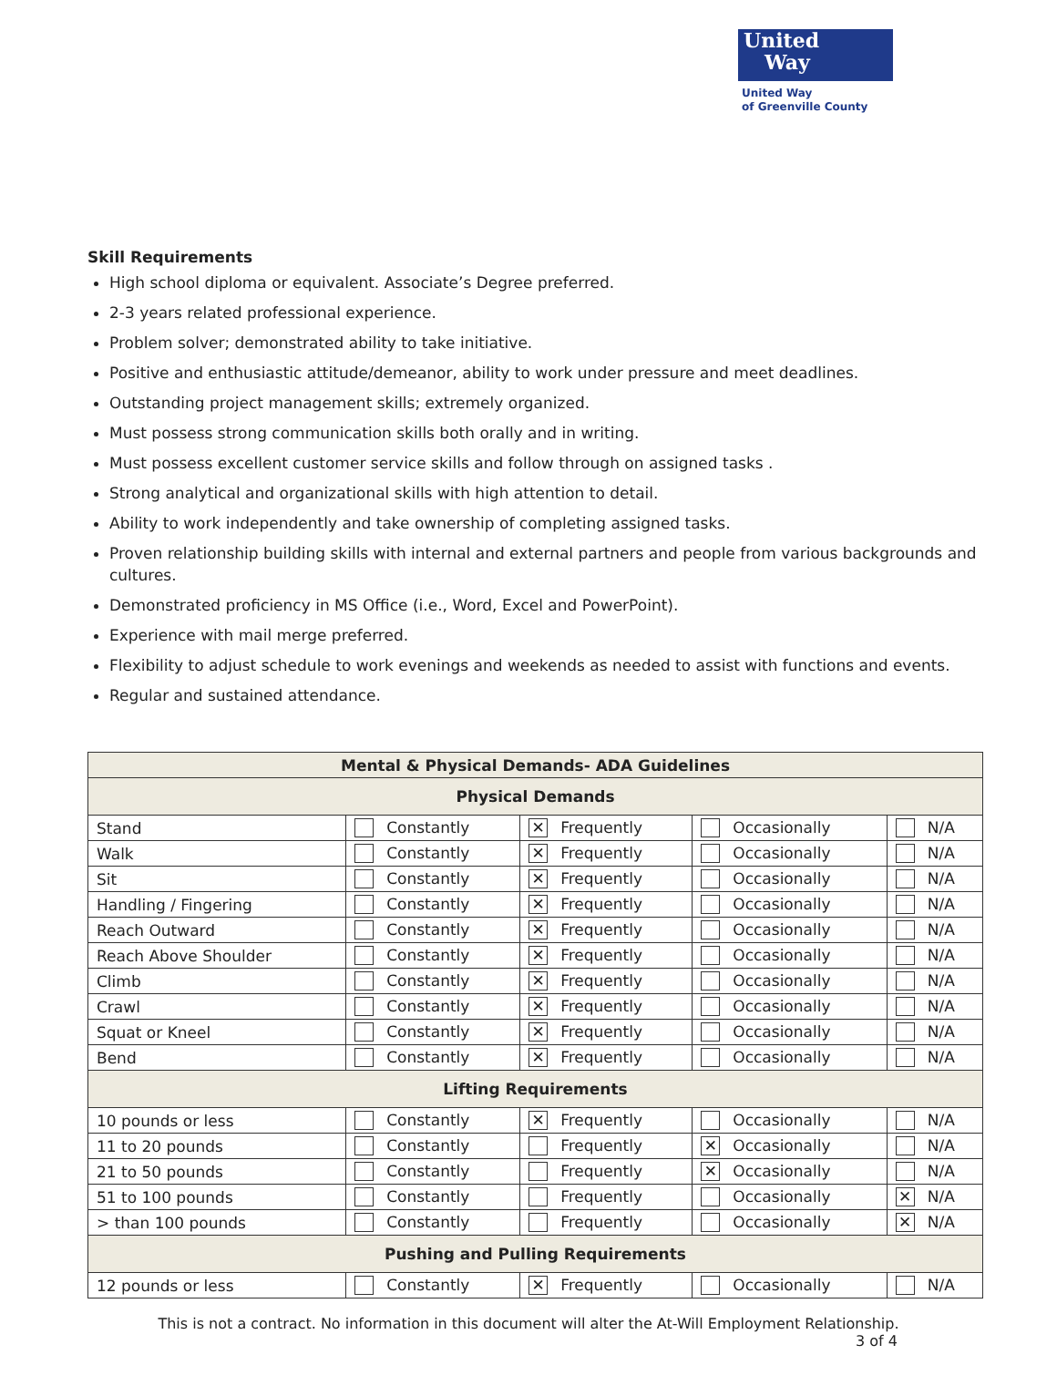United
Way
United Way
of Greenville County
Skill Requirements
High school diploma or equivalent. Associate’s Degree preferred.
2-3 years related professional experience.
Problem solver; demonstrated ability to take initiative.
Positive and enthusiastic attitude/demeanor, ability to work under pressure and meet deadlines.
Outstanding project management skills; extremely organized.
Must possess strong communication skills both orally and in writing.
Must possess excellent customer service skills and follow through on assigned tasks .
Strong analytical and organizational skills with high attention to detail.
Ability to work independently and take ownership of completing assigned tasks.
Proven relationship building skills with internal and external partners and people from various backgrounds and cultures.
Demonstrated proficiency in MS Office (i.e., Word, Excel and PowerPoint).
Experience with mail merge preferred.
Flexibility to adjust schedule to work evenings and weekends as needed to assist with functions and events.
Regular and sustained attendance.
| Mental & Physical Demands- ADA Guidelines | | | | |
| --- | --- | --- | --- | --- |
| Physical Demands | | | | |
| Stand | Constantly | ✕ Frequently | Occasionally | N/A |
| Walk | Constantly | ✕ Frequently | Occasionally | N/A |
| Sit | Constantly | ✕ Frequently | Occasionally | N/A |
| Handling / Fingering | Constantly | ✕ Frequently | Occasionally | N/A |
| Reach Outward | Constantly | ✕ Frequently | Occasionally | N/A |
| Reach Above Shoulder | Constantly | ✕ Frequently | Occasionally | N/A |
| Climb | Constantly | ✕ Frequently | Occasionally | N/A |
| Crawl | Constantly | ✕ Frequently | Occasionally | N/A |
| Squat or Kneel | Constantly | ✕ Frequently | Occasionally | N/A |
| Bend | Constantly | ✕ Frequently | Occasionally | N/A |
| Lifting Requirements | | | | |
| 10 pounds or less | Constantly | ✕ Frequently | Occasionally | N/A |
| 11 to 20 pounds | Constantly | Frequently | ✕ Occasionally | N/A |
| 21 to 50 pounds | Constantly | Frequently | ✕ Occasionally | N/A |
| 51 to 100 pounds | Constantly | Frequently | Occasionally | ✕ N/A |
| > than 100 pounds | Constantly | Frequently | Occasionally | ✕ N/A |
| Pushing and Pulling Requirements | | | | |
| 12 pounds or less | Constantly | ✕ Frequently | Occasionally | N/A |
This is not a contract. No information in this document will alter the At-Will Employment Relationship.
3 of 4